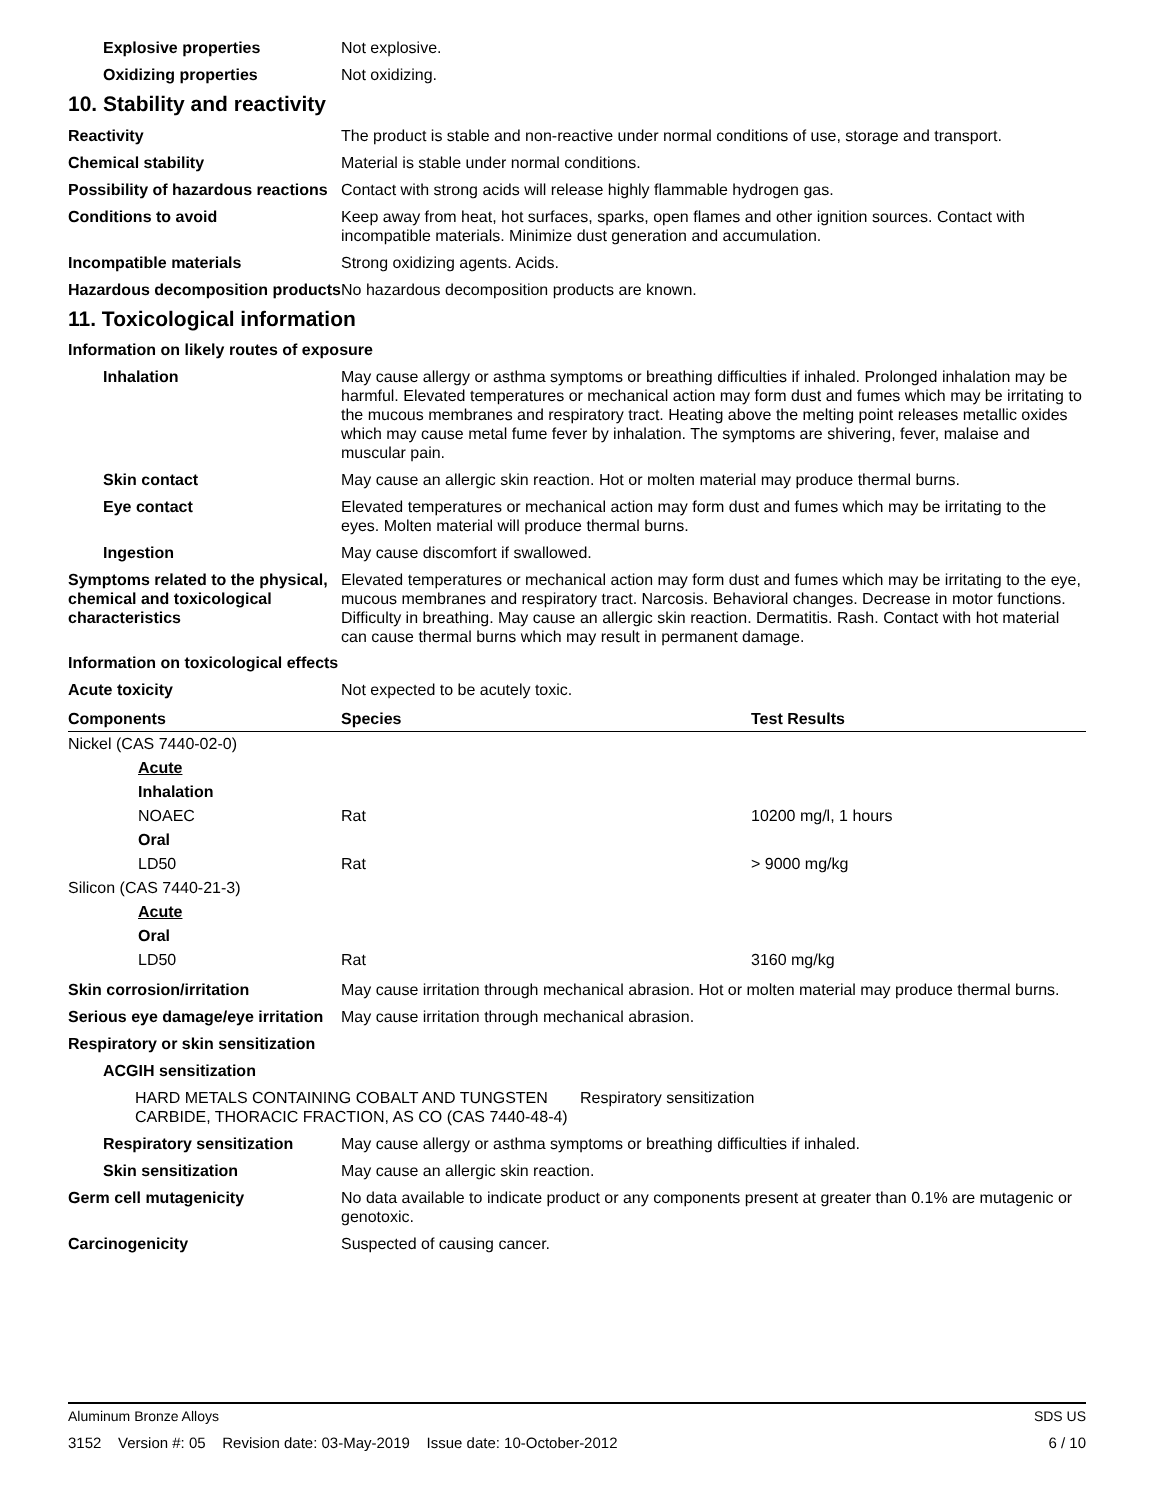Explosive properties Not explosive.
Oxidizing properties Not oxidizing.
10. Stability and reactivity
Reactivity The product is stable and non-reactive under normal conditions of use, storage and transport.
Chemical stability Material is stable under normal conditions.
Possibility of hazardous reactions
Contact with strong acids will release highly flammable hydrogen gas.
Conditions to avoid Keep away from heat, hot surfaces, sparks, open flames and other ignition sources. Contact with incompatible materials. Minimize dust generation and accumulation.
Incompatible materials Strong oxidizing agents. Acids.
Hazardous decomposition products
No hazardous decomposition products are known.
11. Toxicological information
Information on likely routes of exposure
Inhalation May cause allergy or asthma symptoms or breathing difficulties if inhaled. Prolonged inhalation may be harmful. Elevated temperatures or mechanical action may form dust and fumes which may be irritating to the mucous membranes and respiratory tract. Heating above the melting point releases metallic oxides which may cause metal fume fever by inhalation. The symptoms are shivering, fever, malaise and muscular pain.
Skin contact May cause an allergic skin reaction. Hot or molten material may produce thermal burns.
Eye contact Elevated temperatures or mechanical action may form dust and fumes which may be irritating to the eyes. Molten material will produce thermal burns.
Ingestion May cause discomfort if swallowed.
Symptoms related to the physical, chemical and toxicological characteristics
Elevated temperatures or mechanical action may form dust and fumes which may be irritating to the eye, mucous membranes and respiratory tract. Narcosis. Behavioral changes. Decrease in motor functions. Difficulty in breathing. May cause an allergic skin reaction. Dermatitis. Rash. Contact with hot material can cause thermal burns which may result in permanent damage.
Information on toxicological effects
Acute toxicity Not expected to be acutely toxic.
| Components | Species | Test Results |
| --- | --- | --- |
| Nickel (CAS 7440-02-0) | | |
| Acute | | |
| Inhalation | | |
| NOAEC | Rat | 10200 mg/l, 1 hours |
| Oral | | |
| LD50 | Rat | > 9000 mg/kg |
| Silicon (CAS 7440-21-3) | | |
| Acute | | |
| Oral | | |
| LD50 | Rat | 3160 mg/kg |
Skin corrosion/irritation May cause irritation through mechanical abrasion. Hot or molten material may produce thermal burns.
Serious eye damage/eye irritation
May cause irritation through mechanical abrasion.
Respiratory or skin sensitization
ACGIH sensitization
HARD METALS CONTAINING COBALT AND TUNGSTEN CARBIDE, THORACIC FRACTION, AS CO (CAS 7440-48-4)
Respiratory sensitization
Respiratory sensitization
May cause allergy or asthma symptoms or breathing difficulties if inhaled.
Skin sensitization May cause an allergic skin reaction.
Germ cell mutagenicity No data available to indicate product or any components present at greater than 0.1% are mutagenic or genotoxic.
Carcinogenicity Suspected of causing cancer.
Aluminum Bronze Alloys SDS US
3152 Version #: 05 Revision date: 03-May-2019 Issue date: 10-October-2012 6 / 10